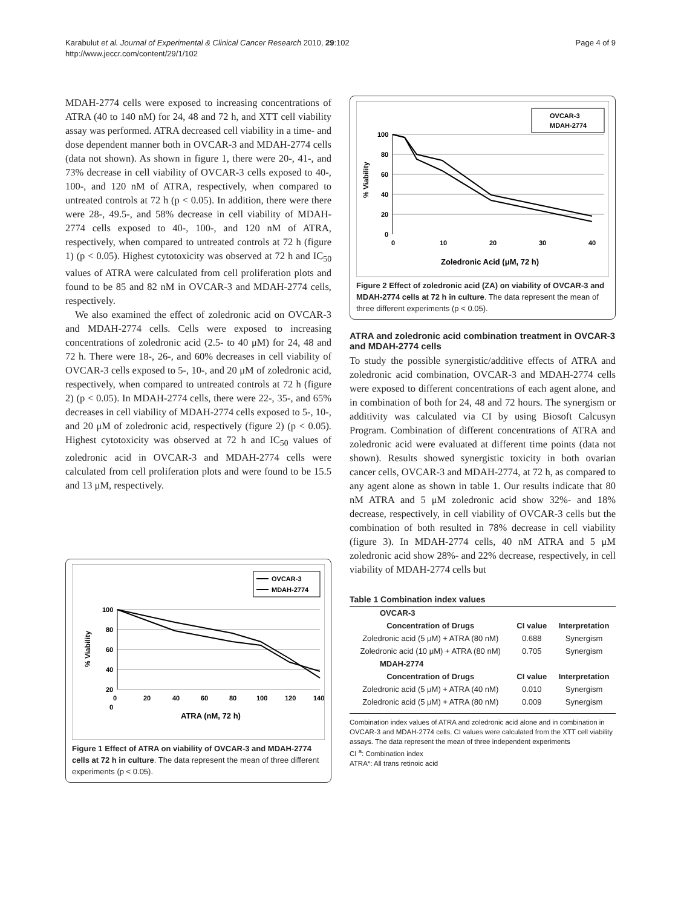Karabulut et al. Journal of Experimental & Clinical Cancer Research 2010, 29:102
http://www.jeccr.com/content/29/1/102
Page 4 of 9
MDAH-2774 cells were exposed to increasing concentrations of ATRA (40 to 140 nM) for 24, 48 and 72 h, and XTT cell viability assay was performed. ATRA decreased cell viability in a time- and dose dependent manner both in OVCAR-3 and MDAH-2774 cells (data not shown). As shown in figure 1, there were 20-, 41-, and 73% decrease in cell viability of OVCAR-3 cells exposed to 40-, 100-, and 120 nM of ATRA, respectively, when compared to untreated controls at 72 h (p < 0.05). In addition, there were there were 28-, 49.5-, and 58% decrease in cell viability of MDAH-2774 cells exposed to 40-, 100-, and 120 nM of ATRA, respectively, when compared to untreated controls at 72 h (figure 1) (p < 0.05). Highest cytotoxicity was observed at 72 h and IC<sub>50</sub> values of ATRA were calculated from cell proliferation plots and found to be 85 and 82 nM in OVCAR-3 and MDAH-2774 cells, respectively.
We also examined the effect of zoledronic acid on OVCAR-3 and MDAH-2774 cells. Cells were exposed to increasing concentrations of zoledronic acid (2.5- to 40 μM) for 24, 48 and 72 h. There were 18-, 26-, and 60% decreases in cell viability of OVCAR-3 cells exposed to 5-, 10-, and 20 μM of zoledronic acid, respectively, when compared to untreated controls at 72 h (figure 2) (p < 0.05). In MDAH-2774 cells, there were 22-, 35-, and 65% decreases in cell viability of MDAH-2774 cells exposed to 5-, 10-, and 20 μM of zoledronic acid, respectively (figure 2) (p < 0.05). Highest cytotoxicity was observed at 72 h and IC<sub>50</sub> values of zoledronic acid in OVCAR-3 and MDAH-2774 cells were calculated from cell proliferation plots and were found to be 15.5 and 13 μM, respectively.
OVCAR-3
MDAH-2774
100
80
60
40
20
0
0
20
40
60
80
100
120
140
ATRA (nM, 72 h)
% Viability
Figure 1 Effect of ATRA on viability of OVCAR-3 and MDAH-2774 cells at 72 h in culture. The data represent the mean of three different experiments (p < 0.05).
OVCAR-3
MDAH-2774
100
80
60
40
20
0
0
10
20
30
40
Zoledronic Acid (μM, 72 h)
% Viability
Figure 2 Effect of zoledronic acid (ZA) on viability of OVCAR-3 and MDAH-2774 cells at 72 h in culture. The data represent the mean of three different experiments (p < 0.05).
ATRA and zoledronic acid combination treatment in OVCAR-3 and MDAH-2774 cells
To study the possible synergistic/additive effects of ATRA and zoledronic acid combination, OVCAR-3 and MDAH-2774 cells were exposed to different concentrations of each agent alone, and in combination of both for 24, 48 and 72 hours. The synergism or additivity was calculated via CI by using Biosoft Calcusyn Program. Combination of different concentrations of ATRA and zoledronic acid were evaluated at different time points (data not shown). Results showed synergistic toxicity in both ovarian cancer cells, OVCAR-3 and MDAH-2774, at 72 h, as compared to any agent alone as shown in table 1. Our results indicate that 80 nM ATRA and 5 μM zoledronic acid show 32%- and 18% decrease, respectively, in cell viability of OVCAR-3 cells but the combination of both resulted in 78% decrease in cell viability (figure 3). In MDAH-2774 cells, 40 nM ATRA and 5 μM zoledronic acid show 28%- and 22% decrease, respectively, in cell viability of MDAH-2774 cells but
Table 1 Combination index values
| OVCAR-3 | | |
| --- | --- | --- |
| Concentration of Drugs | CI value | Interpretation |
| Zoledronic acid (5 μM) + ATRA (80 nM) | 0.688 | Synergism |
| Zoledronic acid (10 μM) + ATRA (80 nM) | 0.705 | Synergism |
| MDAH-2774 | | |
| Concentration of Drugs | CI value | Interpretation |
| Zoledronic acid (5 μM) + ATRA (40 nM) | 0.010 | Synergism |
| Zoledronic acid (5 μM) + ATRA (80 nM) | 0.009 | Synergism |
Combination index values of ATRA and zoledronic acid alone and in combination in OVCAR-3 and MDAH-2774 cells. CI values were calculated from the XTT cell viability assays. The data represent the mean of three independent experiments
CI <sup>a</sup>: Combination index
ATRA*: All trans retinoic acid